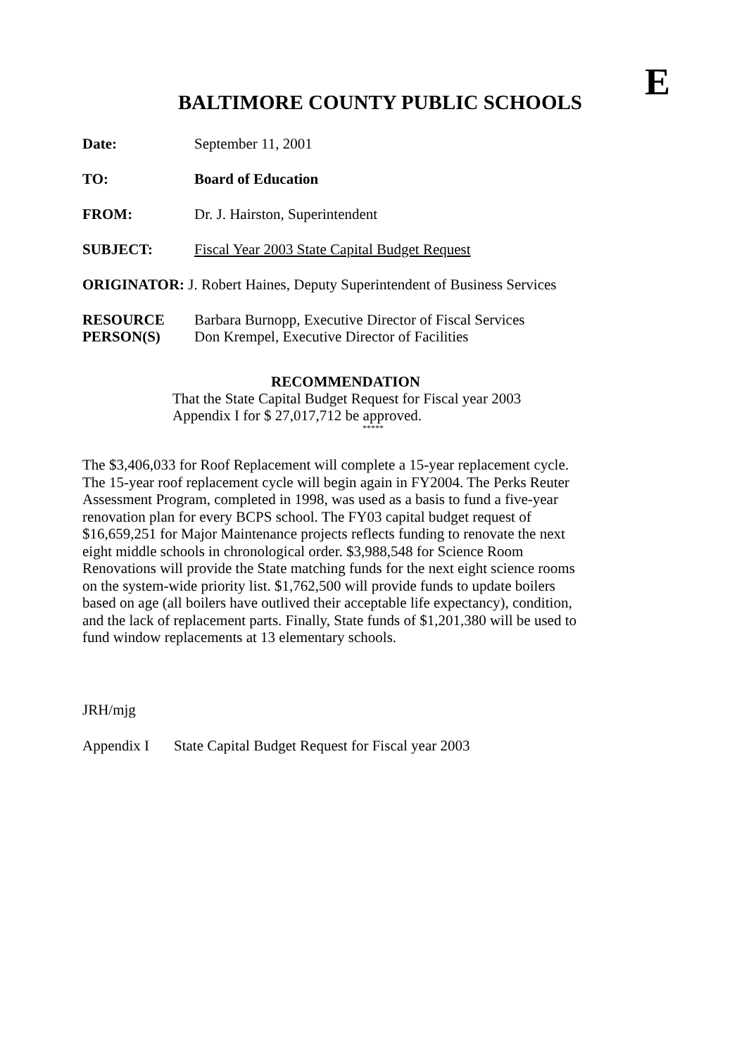BALTIMORE COUNTY PUBLIC SCHOOLS
E
Date: September 11, 2001
TO: Board of Education
FROM: Dr. J. Hairston, Superintendent
SUBJECT: Fiscal Year 2003 State Capital Budget Request
ORIGINATOR: J. Robert Haines, Deputy Superintendent of Business Services
RESOURCE
PERSON(S)
Barbara Burnopp, Executive Director of Fiscal Services
Don Krempel, Executive Director of Facilities
RECOMMENDATION
That the State Capital Budget Request for Fiscal year 2003
Appendix I for $ 27,017,712 be approved.
*****
The $3,406,033 for Roof Replacement will complete a 15-year replacement cycle. The 15-year roof replacement cycle will begin again in FY2004. The Perks Reuter Assessment Program, completed in 1998, was used as a basis to fund a five-year renovation plan for every BCPS school. The FY03 capital budget request of $16,659,251 for Major Maintenance projects reflects funding to renovate the next eight middle schools in chronological order. $3,988,548 for Science Room Renovations will provide the State matching funds for the next eight science rooms on the system-wide priority list. $1,762,500 will provide funds to update boilers based on age (all boilers have outlived their acceptable life expectancy), condition, and the lack of replacement parts. Finally, State funds of $1,201,380 will be used to fund window replacements at 13 elementary schools.
JRH/mjg
Appendix I State Capital Budget Request for Fiscal year 2003